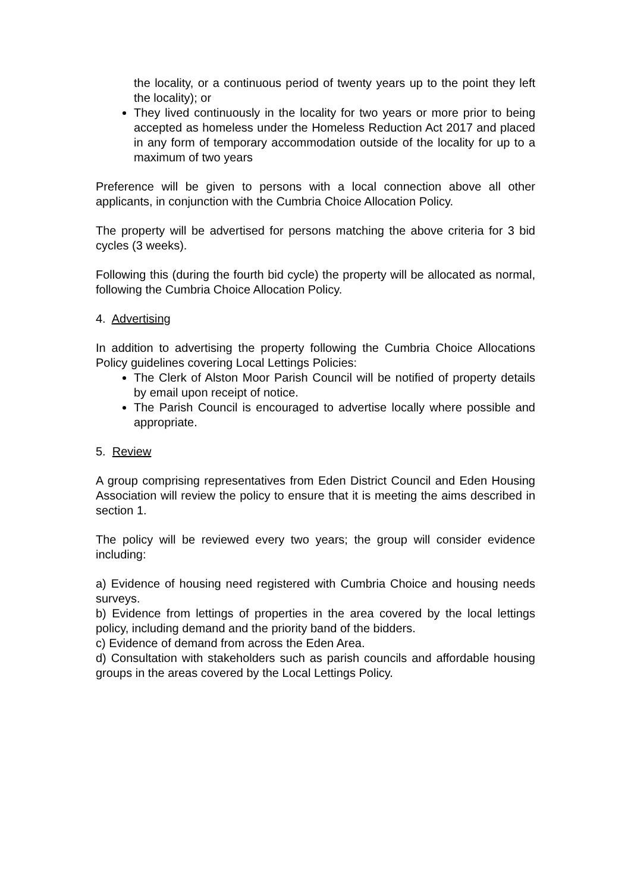the locality, or a continuous period of twenty years up to the point they left the locality); or
They lived continuously in the locality for two years or more prior to being accepted as homeless under the Homeless Reduction Act 2017 and placed in any form of temporary accommodation outside of the locality for up to a maximum of two years
Preference will be given to persons with a local connection above all other applicants, in conjunction with the Cumbria Choice Allocation Policy.
The property will be advertised for persons matching the above criteria for 3 bid cycles (3 weeks).
Following this (during the fourth bid cycle) the property will be allocated as normal, following the Cumbria Choice Allocation Policy.
4. Advertising
In addition to advertising the property following the Cumbria Choice Allocations Policy guidelines covering Local Lettings Policies:
The Clerk of Alston Moor Parish Council will be notified of property details by email upon receipt of notice.
The Parish Council is encouraged to advertise locally where possible and appropriate.
5. Review
A group comprising representatives from Eden District Council and Eden Housing Association will review the policy to ensure that it is meeting the aims described in section 1.
The policy will be reviewed every two years; the group will consider evidence including:
a) Evidence of housing need registered with Cumbria Choice and housing needs surveys.
b) Evidence from lettings of properties in the area covered by the local lettings policy, including demand and the priority band of the bidders.
c) Evidence of demand from across the Eden Area.
d) Consultation with stakeholders such as parish councils and affordable housing groups in the areas covered by the Local Lettings Policy.